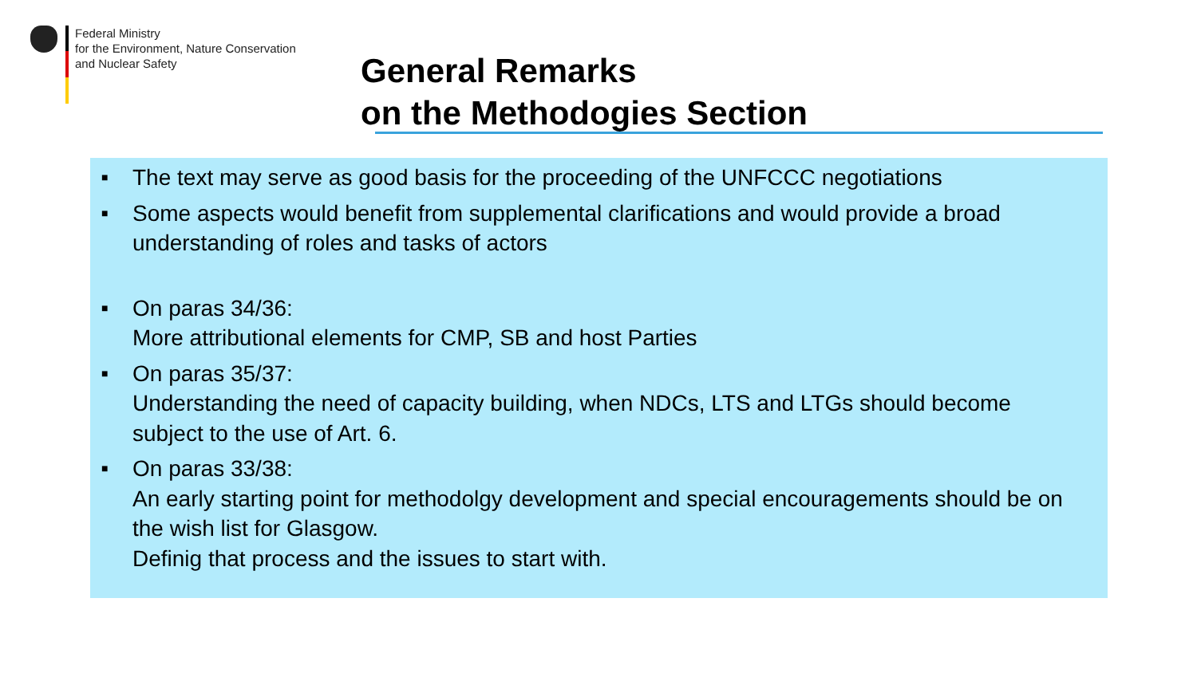Federal Ministry
for the Environment, Nature Conservation
and Nuclear Safety
General Remarks
on the Methodogies Section
■ The text may serve as good basis for the proceeding of the UNFCCC negotiations
■ Some aspects would benefit from supplemental clarifications and would provide a broad understanding of roles and tasks of actors
■ On paras 34/36:
More attributional elements for CMP, SB and host Parties
■ On paras 35/37:
Understanding the need of capacity building, when NDCs, LTS and LTGs should become subject to the use of Art. 6.
■ On paras 33/38:
An early starting point for methodolgy development and special encouragements should be on the wish list for Glasgow.
Definig that process and the issues to start with.